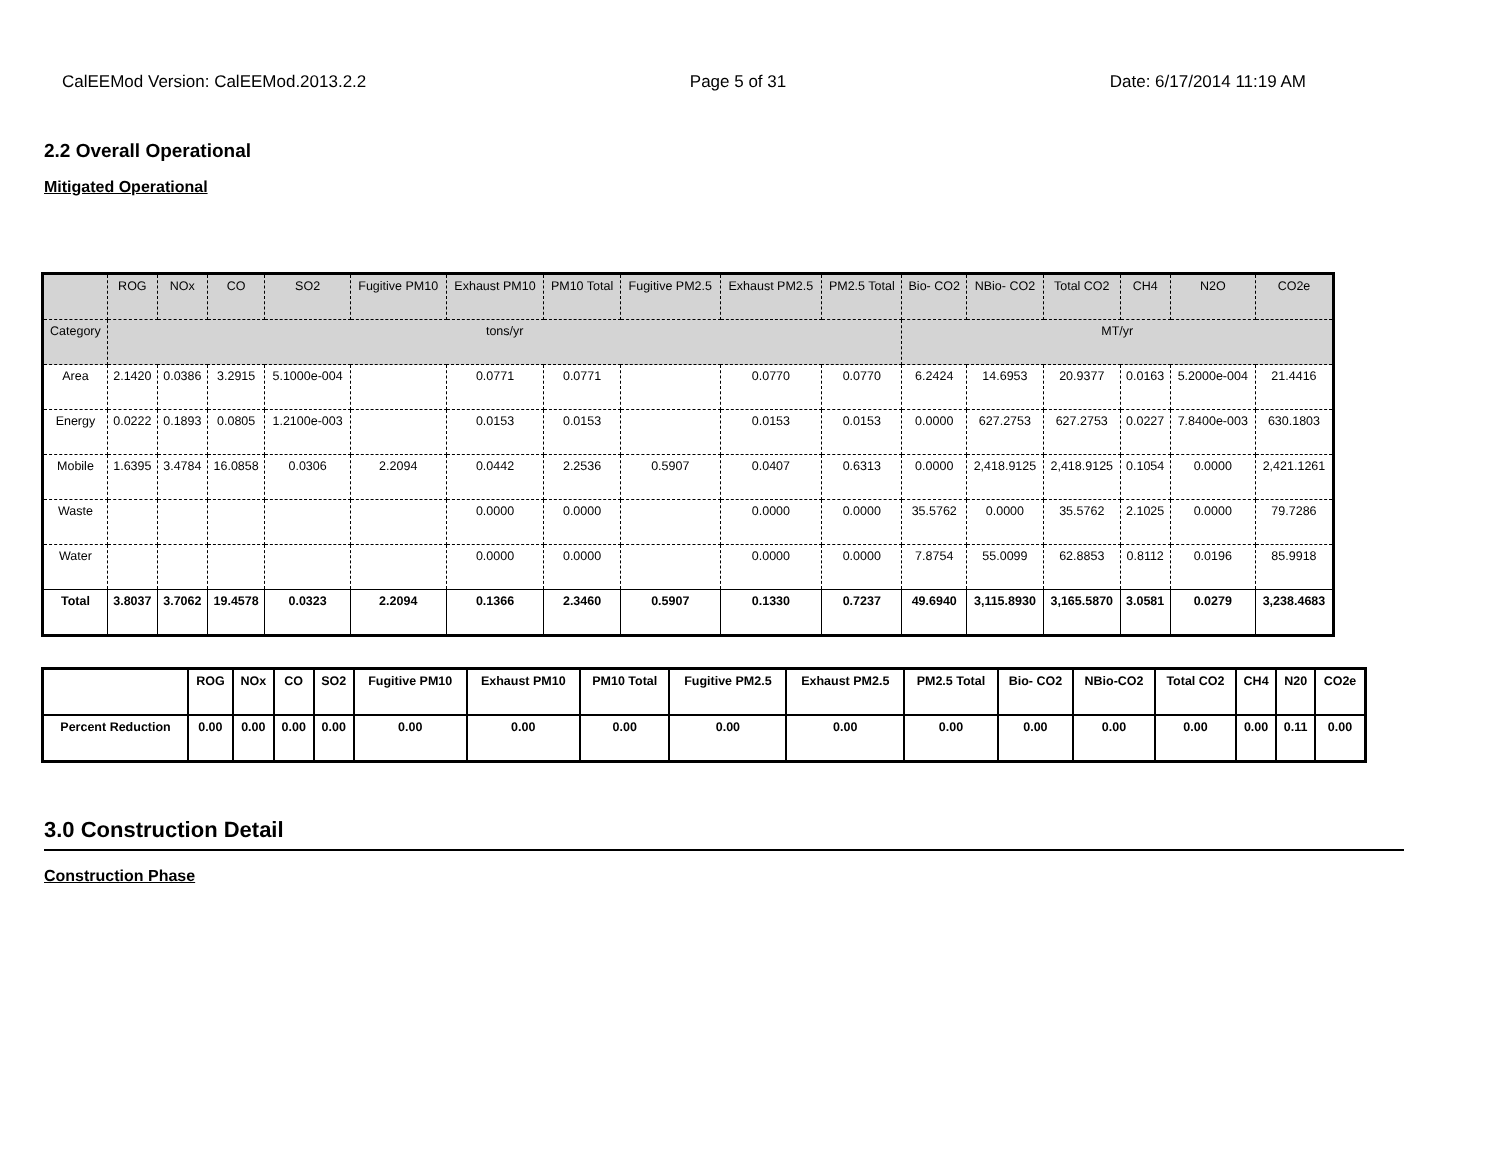CalEEMod Version: CalEEMod.2013.2.2 Page 5 of 31 Date: 6/17/2014 11:19 AM
2.2 Overall Operational
Mitigated Operational
| | ROG | NOx | CO | SO2 | Fugitive PM10 | Exhaust PM10 | PM10 Total | Fugitive PM2.5 | Exhaust PM2.5 | PM2.5 Total | Bio- CO2 | NBio- CO2 | Total CO2 | CH4 | N2O | CO2e |
| --- | --- | --- | --- | --- | --- | --- | --- | --- | --- | --- | --- | --- | --- | --- | --- | --- |
| Category | tons/yr | | | | | | | | | | MT/yr | | | | | |
| Area | 2.1420 | 0.0386 | 3.2915 | 5.1000e-004 | | 0.0771 | 0.0771 | | 0.0770 | 0.0770 | 6.2424 | 14.6953 | 20.9377 | 0.0163 | 5.2000e-004 | 21.4416 |
| Energy | 0.0222 | 0.1893 | 0.0805 | 1.2100e-003 | | 0.0153 | 0.0153 | | 0.0153 | 0.0153 | 0.0000 | 627.2753 | 627.2753 | 0.0227 | 7.8400e-003 | 630.1803 |
| Mobile | 1.6395 | 3.4784 | 16.0858 | 0.0306 | 2.2094 | 0.0442 | 2.2536 | 0.5907 | 0.0407 | 0.6313 | 0.0000 | 2,418.9125 | 2,418.9125 | 0.1054 | 0.0000 | 2,421.1261 |
| Waste | | | | | | 0.0000 | 0.0000 | | 0.0000 | 0.0000 | 35.5762 | 0.0000 | 35.5762 | 2.1025 | 0.0000 | 79.7286 |
| Water | | | | | | 0.0000 | 0.0000 | | 0.0000 | 0.0000 | 7.8754 | 55.0099 | 62.8853 | 0.8112 | 0.0196 | 85.9918 |
| Total | 3.8037 | 3.7062 | 19.4578 | 0.0323 | 2.2094 | 0.1366 | 2.3460 | 0.5907 | 0.1330 | 0.7237 | 49.6940 | 3,115.8930 | 3,165.5870 | 3.0581 | 0.0279 | 3,238.4683 |
| | ROG | NOx | CO | SO2 | Fugitive PM10 | Exhaust PM10 | PM10 Total | Fugitive PM2.5 | Exhaust PM2.5 | PM2.5 Total | Bio- CO2 | NBio-CO2 | Total CO2 | CH4 | N20 | CO2e |
| --- | --- | --- | --- | --- | --- | --- | --- | --- | --- | --- | --- | --- | --- | --- | --- | --- |
| Percent Reduction | 0.00 | 0.00 | 0.00 | 0.00 | 0.00 | 0.00 | 0.00 | 0.00 | 0.00 | 0.00 | 0.00 | 0.00 | 0.00 | 0.00 | 0.11 | 0.00 |
3.0 Construction Detail
Construction Phase